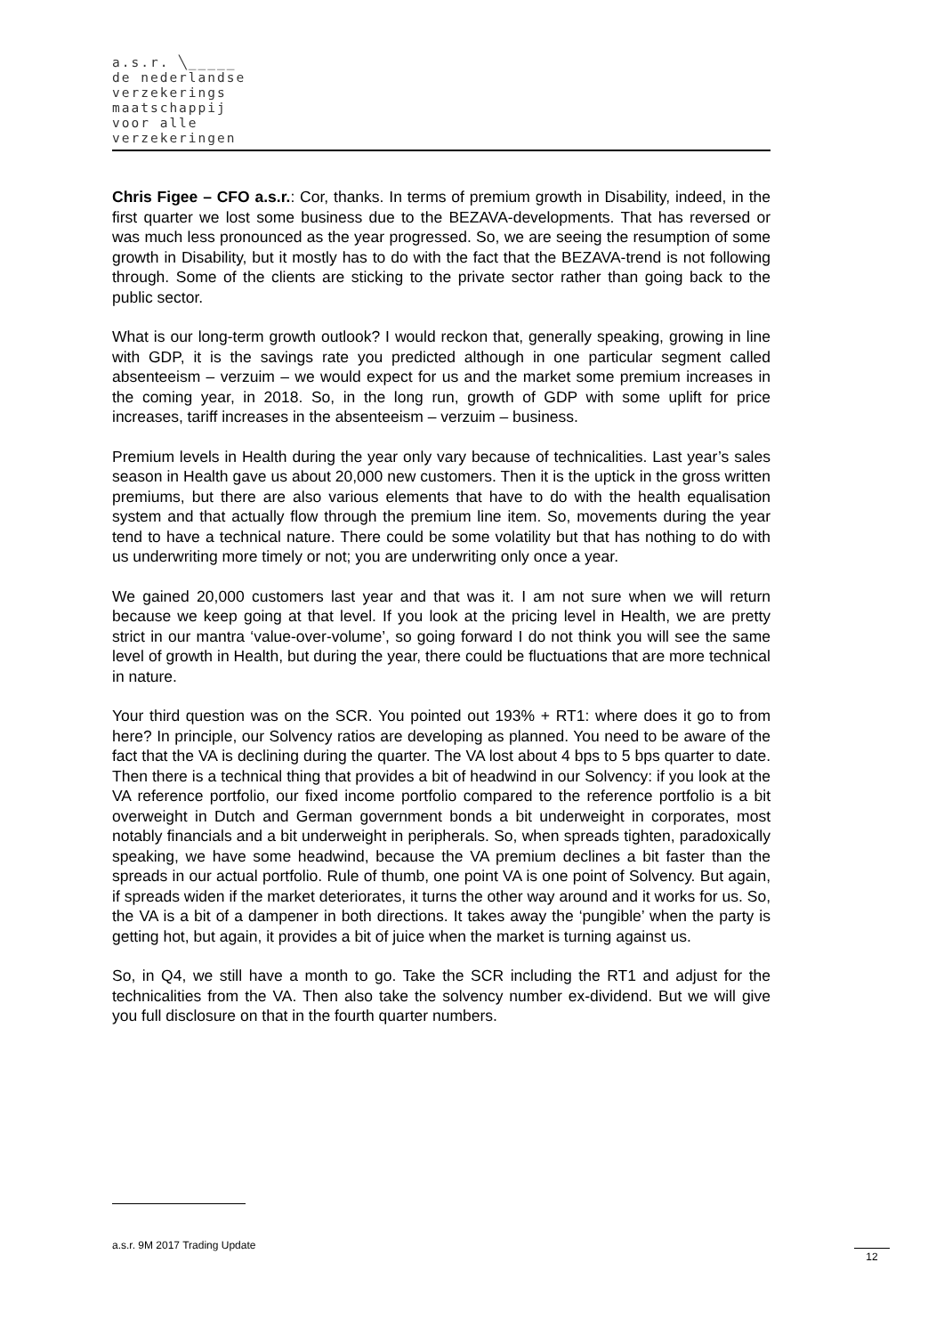a.s.r. ╲_____
de nederlandse
verzekerings
maatschappij
voor alle
verzekeringen
Chris Figee – CFO a.s.r.: Cor, thanks. In terms of premium growth in Disability, indeed, in the first quarter we lost some business due to the BEZAVA-developments. That has reversed or was much less pronounced as the year progressed. So, we are seeing the resumption of some growth in Disability, but it mostly has to do with the fact that the BEZAVA-trend is not following through. Some of the clients are sticking to the private sector rather than going back to the public sector.
What is our long-term growth outlook? I would reckon that, generally speaking, growing in line with GDP, it is the savings rate you predicted although in one particular segment called absenteeism – verzuim – we would expect for us and the market some premium increases in the coming year, in 2018. So, in the long run, growth of GDP with some uplift for price increases, tariff increases in the absenteeism – verzuim – business.
Premium levels in Health during the year only vary because of technicalities. Last year’s sales season in Health gave us about 20,000 new customers. Then it is the uptick in the gross written premiums, but there are also various elements that have to do with the health equalisation system and that actually flow through the premium line item. So, movements during the year tend to have a technical nature. There could be some volatility but that has nothing to do with us underwriting more timely or not; you are underwriting only once a year.
We gained 20,000 customers last year and that was it. I am not sure when we will return because we keep going at that level. If you look at the pricing level in Health, we are pretty strict in our mantra ‘value-over-volume’, so going forward I do not think you will see the same level of growth in Health, but during the year, there could be fluctuations that are more technical in nature.
Your third question was on the SCR. You pointed out 193% + RT1: where does it go to from here? In principle, our Solvency ratios are developing as planned. You need to be aware of the fact that the VA is declining during the quarter. The VA lost about 4 bps to 5 bps quarter to date. Then there is a technical thing that provides a bit of headwind in our Solvency: if you look at the VA reference portfolio, our fixed income portfolio compared to the reference portfolio is a bit overweight in Dutch and German government bonds a bit underweight in corporates, most notably financials and a bit underweight in peripherals. So, when spreads tighten, paradoxically speaking, we have some headwind, because the VA premium declines a bit faster than the spreads in our actual portfolio. Rule of thumb, one point VA is one point of Solvency. But again, if spreads widen if the market deteriorates, it turns the other way around and it works for us. So, the VA is a bit of a dampener in both directions. It takes away the ‘pungible’ when the party is getting hot, but again, it provides a bit of juice when the market is turning against us.
So, in Q4, we still have a month to go. Take the SCR including the RT1 and adjust for the technicalities from the VA. Then also take the solvency number ex-dividend. But we will give you full disclosure on that in the fourth quarter numbers.
a.s.r. 9M 2017 Trading Update
12